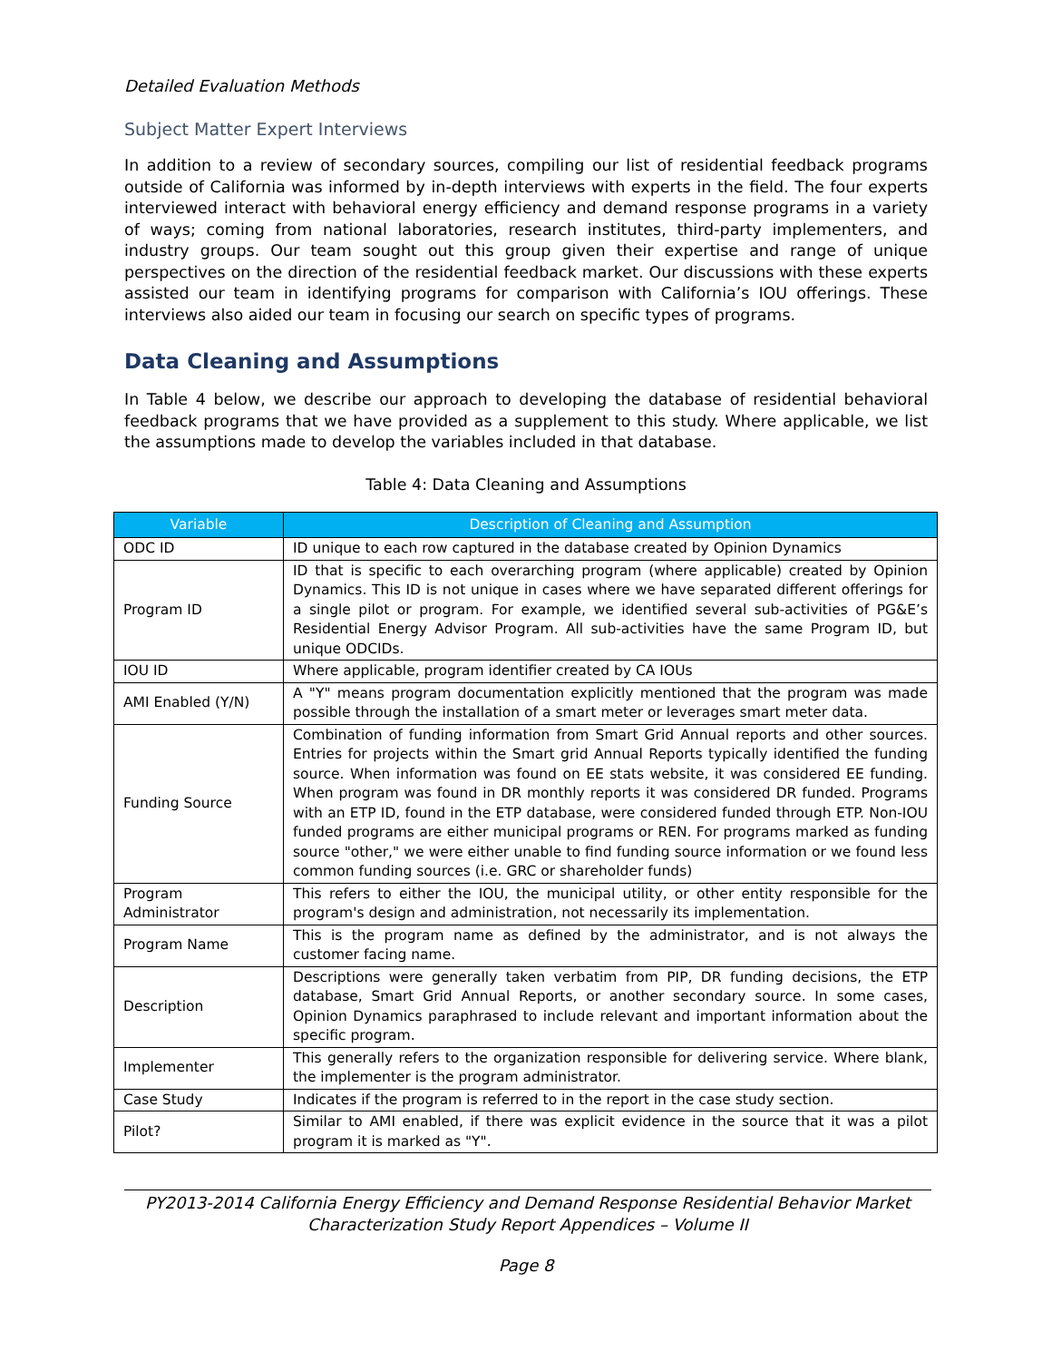Detailed Evaluation Methods
Subject Matter Expert Interviews
In addition to a review of secondary sources, compiling our list of residential feedback programs outside of California was informed by in-depth interviews with experts in the field. The four experts interviewed interact with behavioral energy efficiency and demand response programs in a variety of ways; coming from national laboratories, research institutes, third-party implementers, and industry groups. Our team sought out this group given their expertise and range of unique perspectives on the direction of the residential feedback market. Our discussions with these experts assisted our team in identifying programs for comparison with California’s IOU offerings. These interviews also aided our team in focusing our search on specific types of programs.
Data Cleaning and Assumptions
In Table 4 below, we describe our approach to developing the database of residential behavioral feedback programs that we have provided as a supplement to this study. Where applicable, we list the assumptions made to develop the variables included in that database.
Table 4: Data Cleaning and Assumptions
| Variable | Description of Cleaning and Assumption |
| --- | --- |
| ODC ID | ID unique to each row captured in the database created by Opinion Dynamics |
| Program ID | ID that is specific to each overarching program (where applicable) created by Opinion Dynamics. This ID is not unique in cases where we have separated different offerings for a single pilot or program. For example, we identified several sub-activities of PG&E’s Residential Energy Advisor Program. All sub-activities have the same Program ID, but unique ODCIDs. |
| IOU ID | Where applicable, program identifier created by CA IOUs |
| AMI Enabled (Y/N) | A "Y" means program documentation explicitly mentioned that the program was made possible through the installation of a smart meter or leverages smart meter data. |
| Funding Source | Combination of funding information from Smart Grid Annual reports and other sources. Entries for projects within the Smart grid Annual Reports typically identified the funding source. When information was found on EE stats website, it was considered EE funding. When program was found in DR monthly reports it was considered DR funded. Programs with an ETP ID, found in the ETP database, were considered funded through ETP. Non-IOU funded programs are either municipal programs or REN. For programs marked as funding source "other," we were either unable to find funding source information or we found less common funding sources (i.e. GRC or shareholder funds) |
| Program Administrator | This refers to either the IOU, the municipal utility, or other entity responsible for the program's design and administration, not necessarily its implementation. |
| Program Name | This is the program name as defined by the administrator, and is not always the customer facing name. |
| Description | Descriptions were generally taken verbatim from PIP, DR funding decisions, the ETP database, Smart Grid Annual Reports, or another secondary source. In some cases, Opinion Dynamics paraphrased to include relevant and important information about the specific program. |
| Implementer | This generally refers to the organization responsible for delivering service. Where blank, the implementer is the program administrator. |
| Case Study | Indicates if the program is referred to in the report in the case study section. |
| Pilot? | Similar to AMI enabled, if there was explicit evidence in the source that it was a pilot program it is marked as "Y". |
PY2013-2014 California Energy Efficiency and Demand Response Residential Behavior Market Characterization Study Report Appendices – Volume II
Page 8